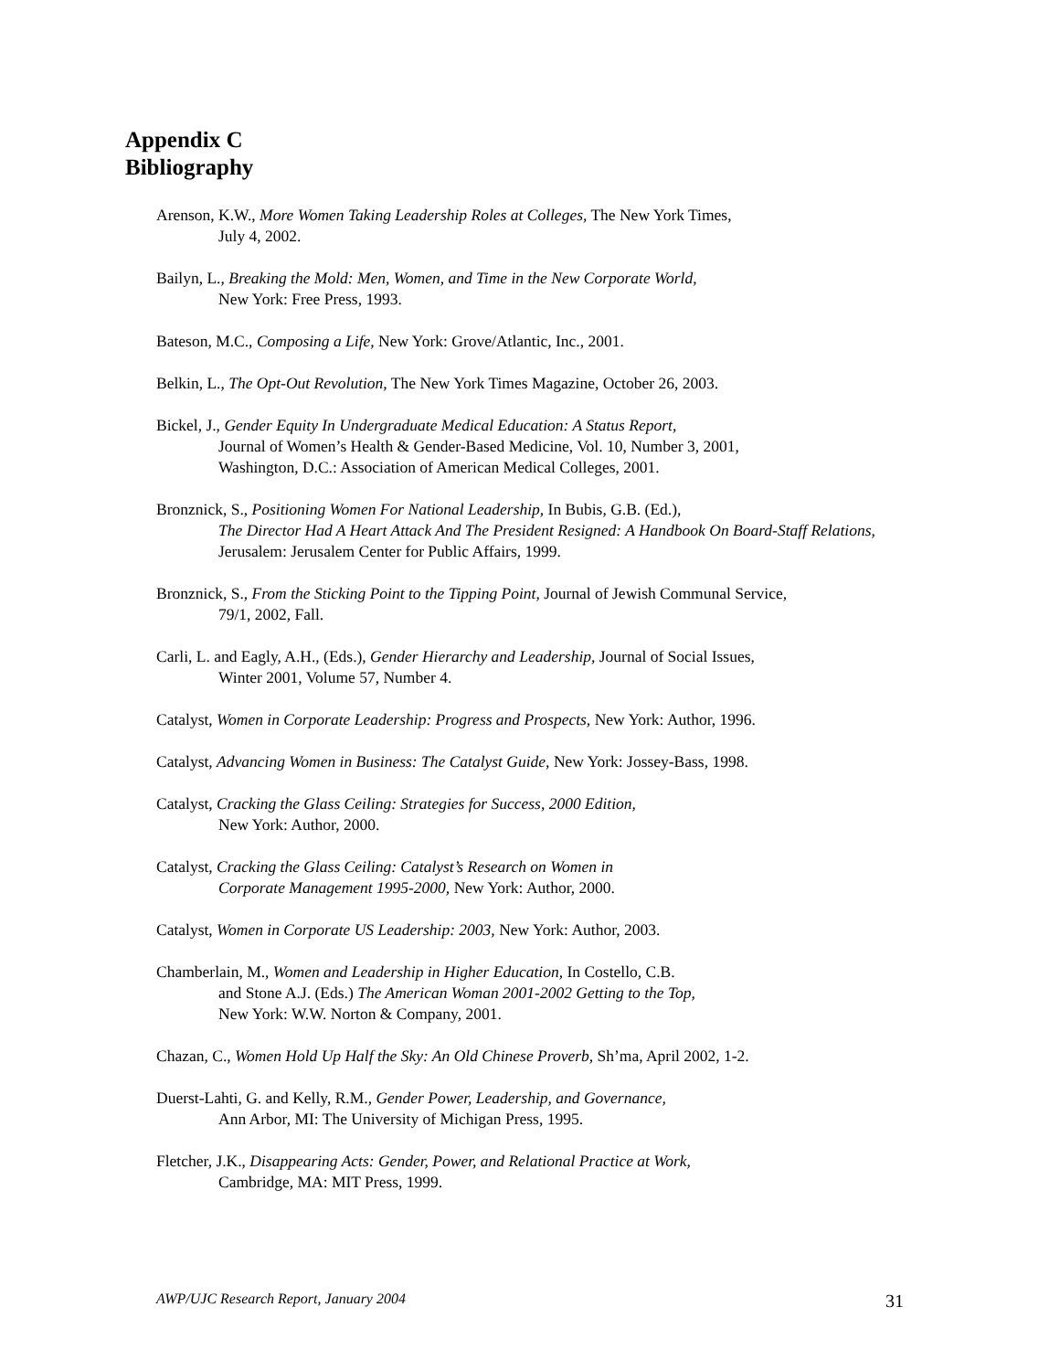Appendix C
Bibliography
Arenson, K.W., More Women Taking Leadership Roles at Colleges, The New York Times,
July 4, 2002.
Bailyn, L., Breaking the Mold: Men, Women, and Time in the New Corporate World,
New York: Free Press, 1993.
Bateson, M.C., Composing a Life, New York: Grove/Atlantic, Inc., 2001.
Belkin, L., The Opt-Out Revolution, The New York Times Magazine, October 26, 2003.
Bickel, J., Gender Equity In Undergraduate Medical Education: A Status Report,
Journal of Women’s Health & Gender-Based Medicine, Vol. 10, Number 3, 2001,
Washington, D.C.: Association of American Medical Colleges, 2001.
Bronznick, S., Positioning Women For National Leadership, In Bubis, G.B. (Ed.),
The Director Had A Heart Attack And The President Resigned: A Handbook On Board-Staff Relations, Jerusalem: Jerusalem Center for Public Affairs, 1999.
Bronznick, S., From the Sticking Point to the Tipping Point, Journal of Jewish Communal Service,
79/1, 2002, Fall.
Carli, L. and Eagly, A.H., (Eds.), Gender Hierarchy and Leadership, Journal of Social Issues,
Winter 2001, Volume 57, Number 4.
Catalyst, Women in Corporate Leadership: Progress and Prospects, New York: Author, 1996.
Catalyst, Advancing Women in Business: The Catalyst Guide, New York: Jossey-Bass, 1998.
Catalyst, Cracking the Glass Ceiling: Strategies for Success, 2000 Edition,
New York: Author, 2000.
Catalyst, Cracking the Glass Ceiling: Catalyst’s Research on Women in
Corporate Management 1995-2000, New York: Author, 2000.
Catalyst, Women in Corporate US Leadership: 2003, New York: Author, 2003.
Chamberlain, M., Women and Leadership in Higher Education, In Costello, C.B.
and Stone A.J. (Eds.) The American Woman 2001-2002 Getting to the Top,
New York: W.W. Norton & Company, 2001.
Chazan, C., Women Hold Up Half the Sky: An Old Chinese Proverb, Sh’ma, April 2002, 1-2.
Duerst-Lahti, G. and Kelly, R.M., Gender Power, Leadership, and Governance,
Ann Arbor, MI: The University of Michigan Press, 1995.
Fletcher, J.K., Disappearing Acts: Gender, Power, and Relational Practice at Work,
Cambridge, MA: MIT Press, 1999.
AWP/UJC Research Report, January 2004 31